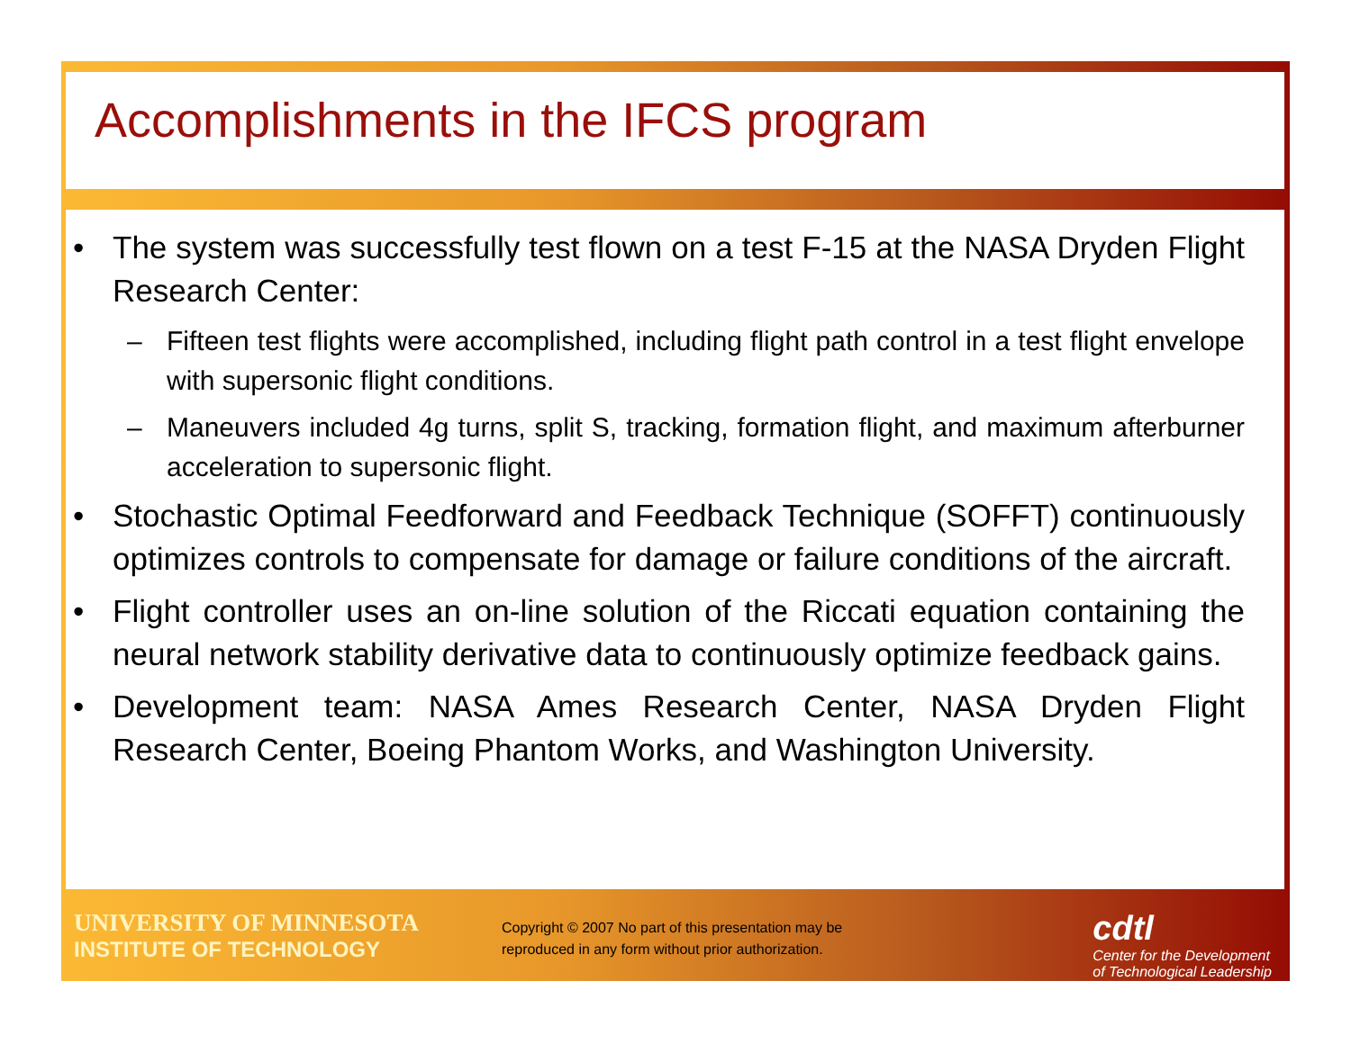Accomplishments in the IFCS program
• The system was successfully test flown on a test F-15 at the NASA Dryden Flight Research Center:
– Fifteen test flights were accomplished, including flight path control in a test flight envelope with supersonic flight conditions.
– Maneuvers included 4g turns, split S, tracking, formation flight, and maximum afterburner acceleration to supersonic flight.
• Stochastic Optimal Feedforward and Feedback Technique (SOFFT) continuously optimizes controls to compensate for damage or failure conditions of the aircraft.
• Flight controller uses an on-line solution of the Riccati equation containing the neural network stability derivative data to continuously optimize feedback gains.
• Development team: NASA Ames Research Center, NASA Dryden Flight Research Center, Boeing Phantom Works, and Washington University.
UNIVERSITY OF MINNESOTA
INSTITUTE OF TECHNOLOGY
Copyright © 2007 No part of this presentation may be reproduced in any form without prior authorization.
cdtl
Center for the Development
of Technological Leadership